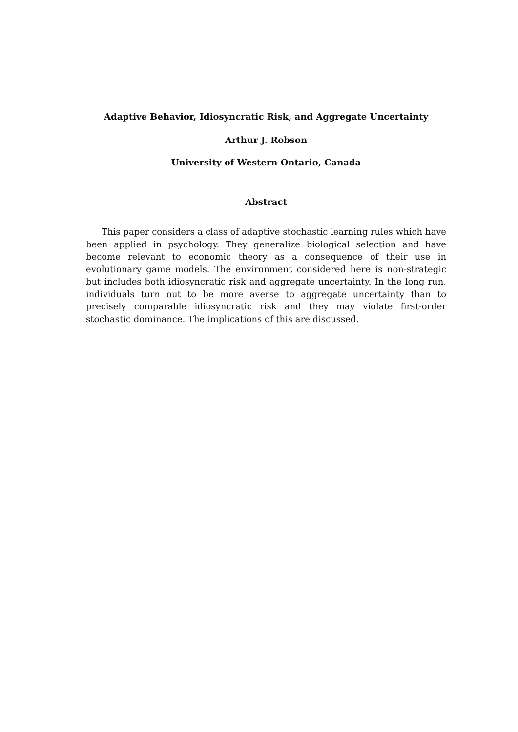Adaptive Behavior, Idiosyncratic Risk, and Aggregate Uncertainty
Arthur J. Robson
University of Western Ontario, Canada
Abstract
This paper considers a class of adaptive stochastic learning rules which have been applied in psychology. They generalize biological selection and have become relevant to economic theory as a consequence of their use in evolutionary game models. The environment considered here is non-strategic but includes both idiosyncratic risk and aggregate uncertainty. In the long run, individuals turn out to be more averse to aggregate uncertainty than to precisely comparable idiosyncratic risk and they may violate first-order stochastic dominance. The implications of this are discussed.